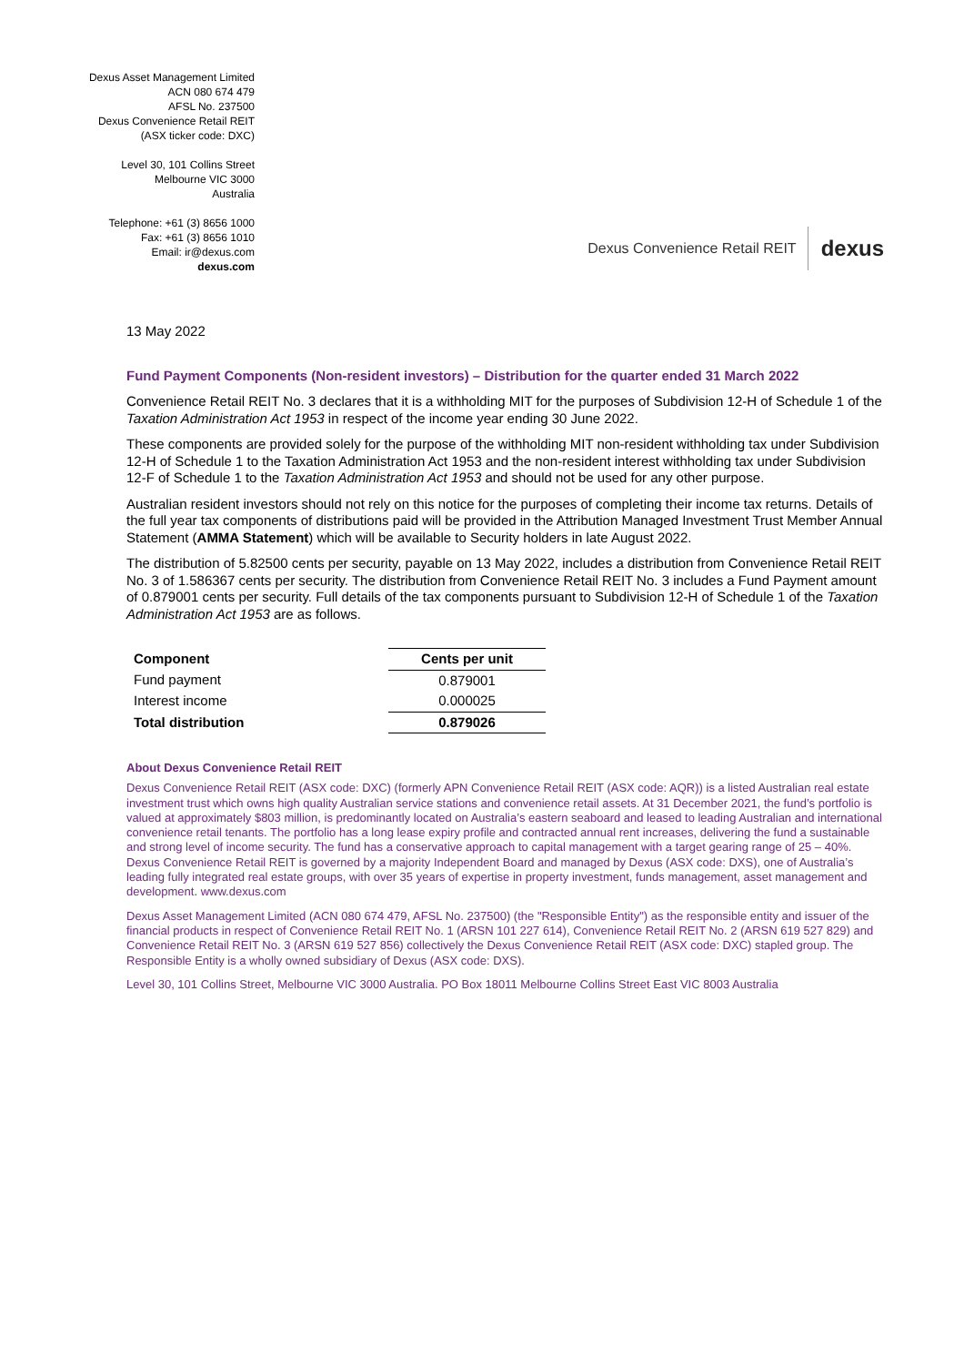Dexus Asset Management Limited
ACN 080 674 479
AFSL No. 237500
Dexus Convenience Retail REIT
(ASX ticker code: DXC)
Level 30, 101 Collins Street
Melbourne VIC 3000
Australia
Telephone: +61 (3) 8656 1000
Fax: +61 (3) 8656 1010
Email: ir@dexus.com
dexus.com
Dexus Convenience Retail REIT dexus
13 May 2022
Fund Payment Components (Non-resident investors) – Distribution for the quarter ended 31 March 2022
Convenience Retail REIT No. 3 declares that it is a withholding MIT for the purposes of Subdivision 12-H of Schedule 1 of the Taxation Administration Act 1953 in respect of the income year ending 30 June 2022.
These components are provided solely for the purpose of the withholding MIT non-resident withholding tax under Subdivision 12-H of Schedule 1 to the Taxation Administration Act 1953 and the non-resident interest withholding tax under Subdivision 12-F of Schedule 1 to the Taxation Administration Act 1953 and should not be used for any other purpose.
Australian resident investors should not rely on this notice for the purposes of completing their income tax returns. Details of the full year tax components of distributions paid will be provided in the Attribution Managed Investment Trust Member Annual Statement (AMMA Statement) which will be available to Security holders in late August 2022.
The distribution of 5.82500 cents per security, payable on 13 May 2022, includes a distribution from Convenience Retail REIT No. 3 of 1.586367 cents per security. The distribution from Convenience Retail REIT No. 3 includes a Fund Payment amount of 0.879001 cents per security. Full details of the tax components pursuant to Subdivision 12-H of Schedule 1 of the Taxation Administration Act 1953 are as follows.
| Component | Cents per unit |
| --- | --- |
| Fund payment | 0.879001 |
| Interest income | 0.000025 |
| Total distribution | 0.879026 |
About Dexus Convenience Retail REIT
Dexus Convenience Retail REIT (ASX code: DXC) (formerly APN Convenience Retail REIT (ASX code: AQR)) is a listed Australian real estate investment trust which owns high quality Australian service stations and convenience retail assets. At 31 December 2021, the fund’s portfolio is valued at approximately $803 million, is predominantly located on Australia’s eastern seaboard and leased to leading Australian and international convenience retail tenants. The portfolio has a long lease expiry profile and contracted annual rent increases, delivering the fund a sustainable and strong level of income security. The fund has a conservative approach to capital management with a target gearing range of 25 – 40%. Dexus Convenience Retail REIT is governed by a majority Independent Board and managed by Dexus (ASX code: DXS), one of Australia’s leading fully integrated real estate groups, with over 35 years of expertise in property investment, funds management, asset management and development. www.dexus.com
Dexus Asset Management Limited (ACN 080 674 479, AFSL No. 237500) (the "Responsible Entity") as the responsible entity and issuer of the financial products in respect of Convenience Retail REIT No. 1 (ARSN 101 227 614), Convenience Retail REIT No. 2 (ARSN 619 527 829) and Convenience Retail REIT No. 3 (ARSN 619 527 856) collectively the Dexus Convenience Retail REIT (ASX code: DXC) stapled group. The Responsible Entity is a wholly owned subsidiary of Dexus (ASX code: DXS).
Level 30, 101 Collins Street, Melbourne VIC 3000 Australia. PO Box 18011 Melbourne Collins Street East VIC 8003 Australia